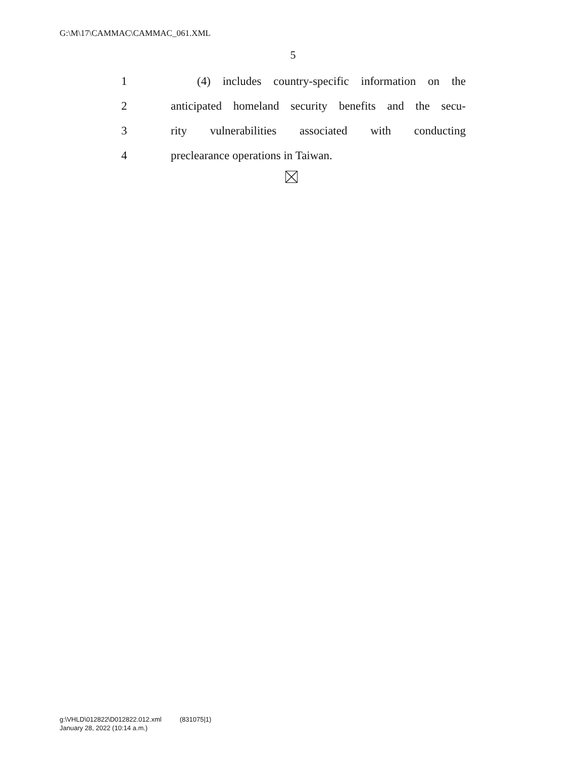G:\M\17\CAMMAC\CAMMAC_061.XML
5
1 (4) includes country-specific information on the
2 anticipated homeland security benefits and the secu-
3 rity vulnerabilities associated with conducting
4 preclearance operations in Taiwan.
g:\VHLD\012822\D012822.012.xml (831075|1)
January 28, 2022 (10:14 a.m.)